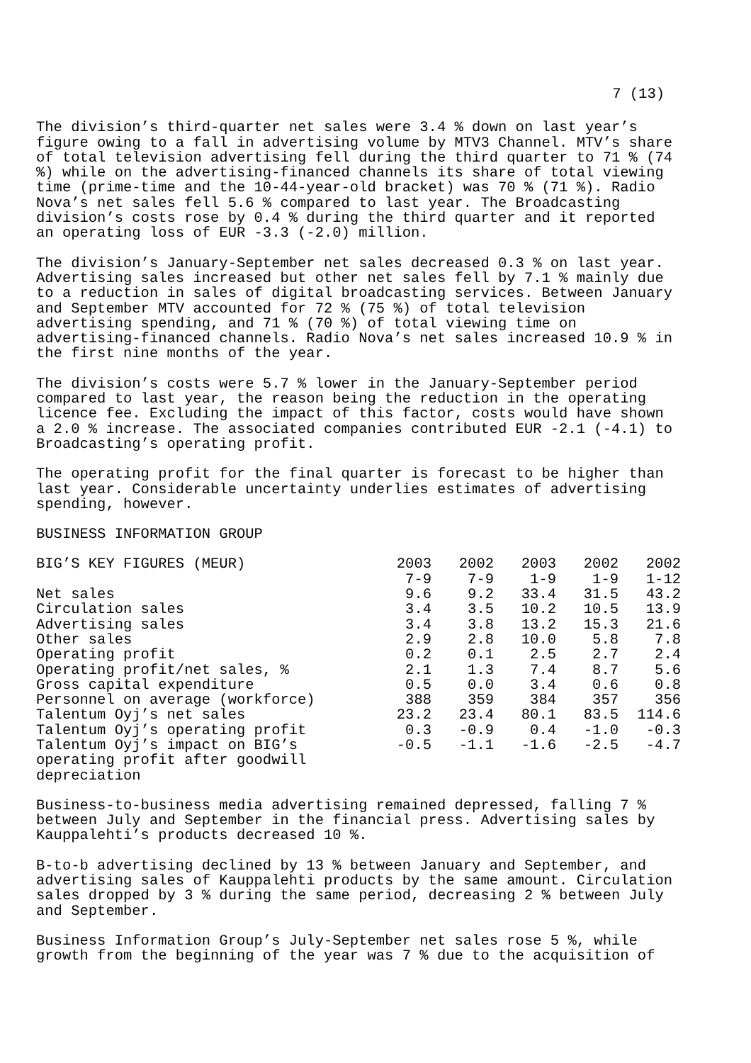7 (13)
The division’s third-quarter net sales were 3.4 % down on last year’s figure owing to a fall in advertising volume by MTV3 Channel. MTV’s share of total television advertising fell during the third quarter to 71 % (74 %) while on the advertising-financed channels its share of total viewing time (prime-time and the 10-44-year-old bracket) was 70 % (71 %). Radio Nova’s net sales fell 5.6 % compared to last year. The Broadcasting division’s costs rose by 0.4 % during the third quarter and it reported an operating loss of EUR -3.3 (-2.0) million.
The division’s January-September net sales decreased 0.3 % on last year. Advertising sales increased but other net sales fell by 7.1 % mainly due to a reduction in sales of digital broadcasting services. Between January and September MTV accounted for 72 % (75 %) of total television advertising spending, and 71 % (70 %) of total viewing time on advertising-financed channels. Radio Nova’s net sales increased 10.9 % in the first nine months of the year.
The division’s costs were 5.7 % lower in the January-September period compared to last year, the reason being the reduction in the operating licence fee. Excluding the impact of this factor, costs would have shown a 2.0 % increase. The associated companies contributed EUR -2.1 (-4.1) to Broadcasting’s operating profit.
The operating profit for the final quarter is forecast to be higher than last year. Considerable uncertainty underlies estimates of advertising spending, however.
BUSINESS INFORMATION GROUP
| BIG’S KEY FIGURES (MEUR) | 2003 7-9 | 2002 7-9 | 2003 1-9 | 2002 1-9 | 2002 1-12 |
| --- | --- | --- | --- | --- | --- |
| Net sales | 9.6 | 9.2 | 33.4 | 31.5 | 43.2 |
| Circulation sales | 3.4 | 3.5 | 10.2 | 10.5 | 13.9 |
| Advertising sales | 3.4 | 3.8 | 13.2 | 15.3 | 21.6 |
| Other sales | 2.9 | 2.8 | 10.0 | 5.8 | 7.8 |
| Operating profit | 0.2 | 0.1 | 2.5 | 2.7 | 2.4 |
| Operating profit/net sales, % | 2.1 | 1.3 | 7.4 | 8.7 | 5.6 |
| Gross capital expenditure | 0.5 | 0.0 | 3.4 | 0.6 | 0.8 |
| Personnel on average (workforce) | 388 | 359 | 384 | 357 | 356 |
| Talentum Oyj’s net sales | 23.2 | 23.4 | 80.1 | 83.5 | 114.6 |
| Talentum Oyj’s operating profit | 0.3 | -0.9 | 0.4 | -1.0 | -0.3 |
| Talentum Oyj’s impact on BIG’s operating profit after goodwill depreciation | -0.5 | -1.1 | -1.6 | -2.5 | -4.7 |
Business-to-business media advertising remained depressed, falling 7 % between July and September in the financial press. Advertising sales by Kauppalehti’s products decreased 10 %.
B-to-b advertising declined by 13 % between January and September, and advertising sales of Kauppalehti products by the same amount. Circulation sales dropped by 3 % during the same period, decreasing 2 % between July and September.
Business Information Group’s July-September net sales rose 5 %, while growth from the beginning of the year was 7 % due to the acquisition of